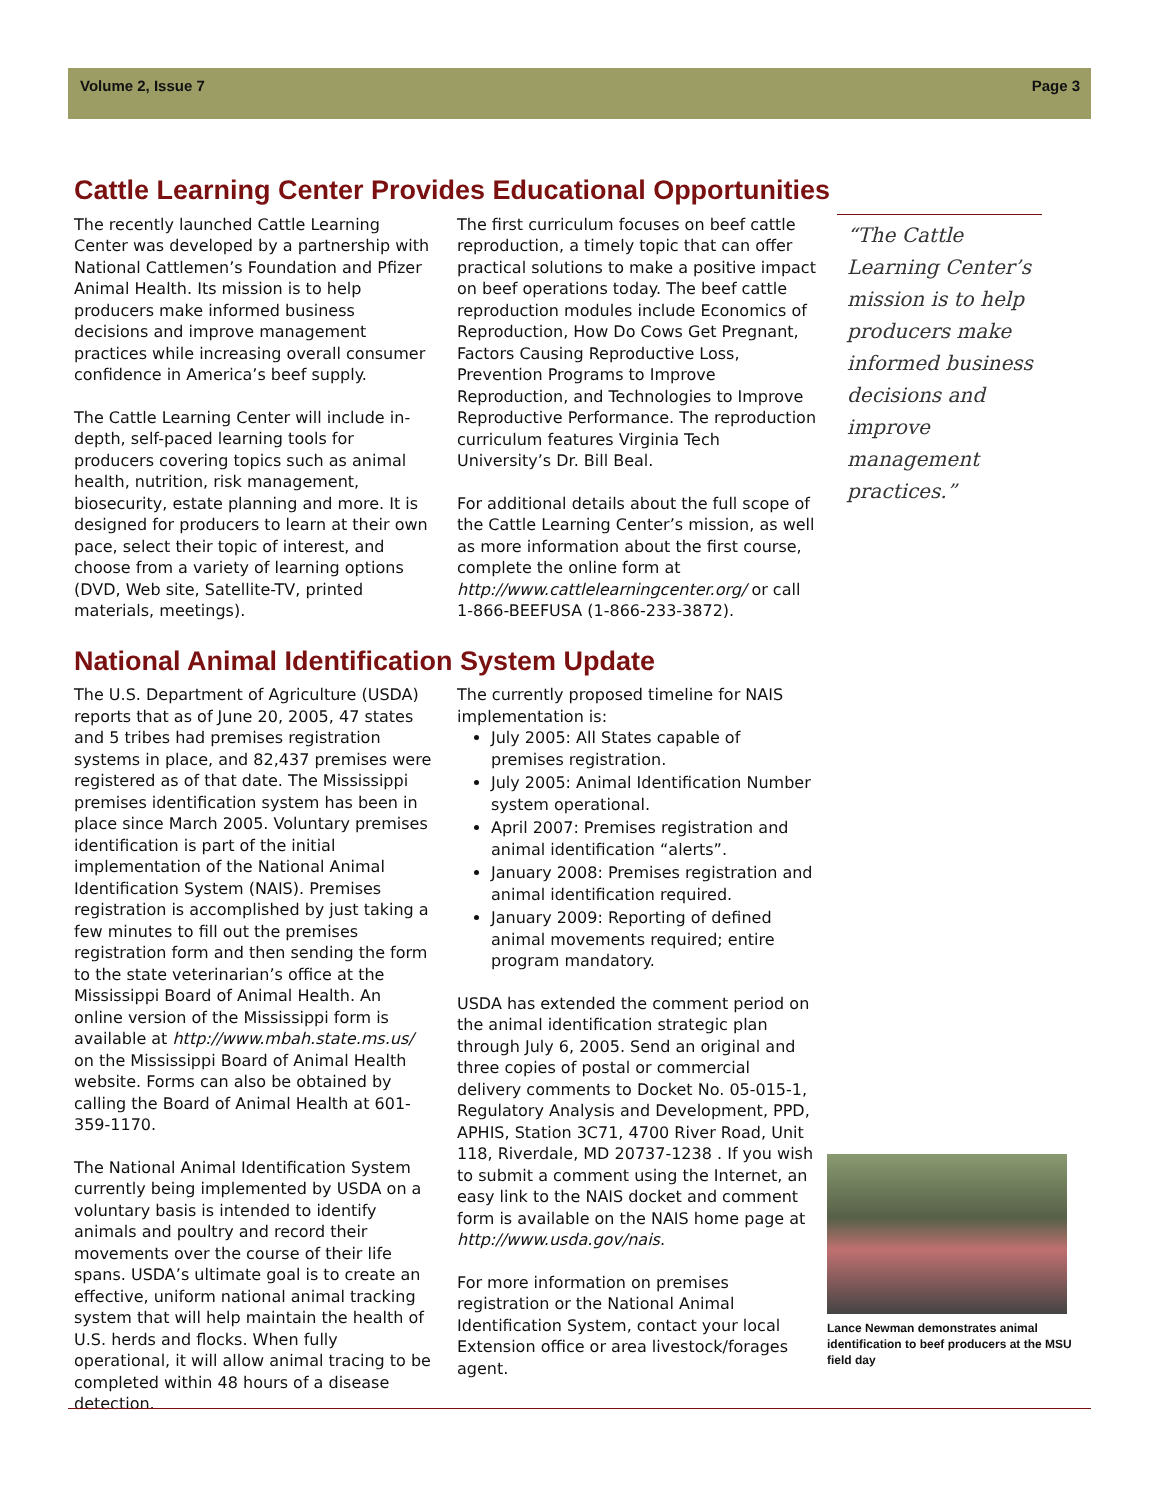Volume 2, Issue 7 Page 3
Cattle Learning Center Provides Educational Opportunities
The recently launched Cattle Learning Center was developed by a partnership with National Cattlemen’s Foundation and Pfizer Animal Health. Its mission is to help producers make informed business decisions and improve management practices while increasing overall consumer confidence in America’s beef supply.
The Cattle Learning Center will include in-depth, self-paced learning tools for producers covering topics such as animal health, nutrition, risk management, biosecurity, estate planning and more. It is designed for producers to learn at their own pace, select their topic of interest, and choose from a variety of learning options (DVD, Web site, Satellite-TV, printed materials, meetings).
The first curriculum focuses on beef cattle reproduction, a timely topic that can offer practical solutions to make a positive impact on beef operations today. The beef cattle reproduction modules include Economics of Reproduction, How Do Cows Get Pregnant, Factors Causing Reproductive Loss, Prevention Programs to Improve Reproduction, and Technologies to Improve Reproductive Performance. The reproduction curriculum features Virginia Tech University’s Dr. Bill Beal.
For additional details about the full scope of the Cattle Learning Center’s mission, as well as more information about the first course, complete the online form at http://www.cattlelearningcenter.org/ or call 1-866-BEEFUSA (1-866-233-3872).
“The Cattle Learning Center’s mission is to help producers make informed business decisions and improve management practices.”
National Animal Identification System Update
The U.S. Department of Agriculture (USDA) reports that as of June 20, 2005, 47 states and 5 tribes had premises registration systems in place, and 82,437 premises were registered as of that date. The Mississippi premises identification system has been in place since March 2005. Voluntary premises identification is part of the initial implementation of the National Animal Identification System (NAIS). Premises registration is accomplished by just taking a few minutes to fill out the premises registration form and then sending the form to the state veterinarian’s office at the Mississippi Board of Animal Health. An online version of the Mississippi form is available at http://www.mbah.state.ms.us/ on the Mississippi Board of Animal Health website. Forms can also be obtained by calling the Board of Animal Health at 601-359-1170.
The National Animal Identification System currently being implemented by USDA on a voluntary basis is intended to identify animals and poultry and record their movements over the course of their life spans. USDA’s ultimate goal is to create an effective, uniform national animal tracking system that will help maintain the health of U.S. herds and flocks. When fully operational, it will allow animal tracing to be completed within 48 hours of a disease detection.
The currently proposed timeline for NAIS implementation is:
July 2005: All States capable of premises registration.
July 2005: Animal Identification Number system operational.
April 2007: Premises registration and animal identification “alerts”.
January 2008: Premises registration and animal identification required.
January 2009: Reporting of defined animal movements required; entire program mandatory.
USDA has extended the comment period on the animal identification strategic plan through July 6, 2005. Send an original and three copies of postal or commercial delivery comments to Docket No. 05-015-1, Regulatory Analysis and Development, PPD, APHIS, Station 3C71, 4700 River Road, Unit 118, Riverdale, MD 20737-1238 . If you wish to submit a comment using the Internet, an easy link to the NAIS docket and comment form is available on the NAIS home page at http://www.usda.gov/nais.
For more information on premises registration or the National Animal Identification System, contact your local Extension office or area livestock/forages agent.
Lance Newman demonstrates animal identification to beef producers at the MSU field day